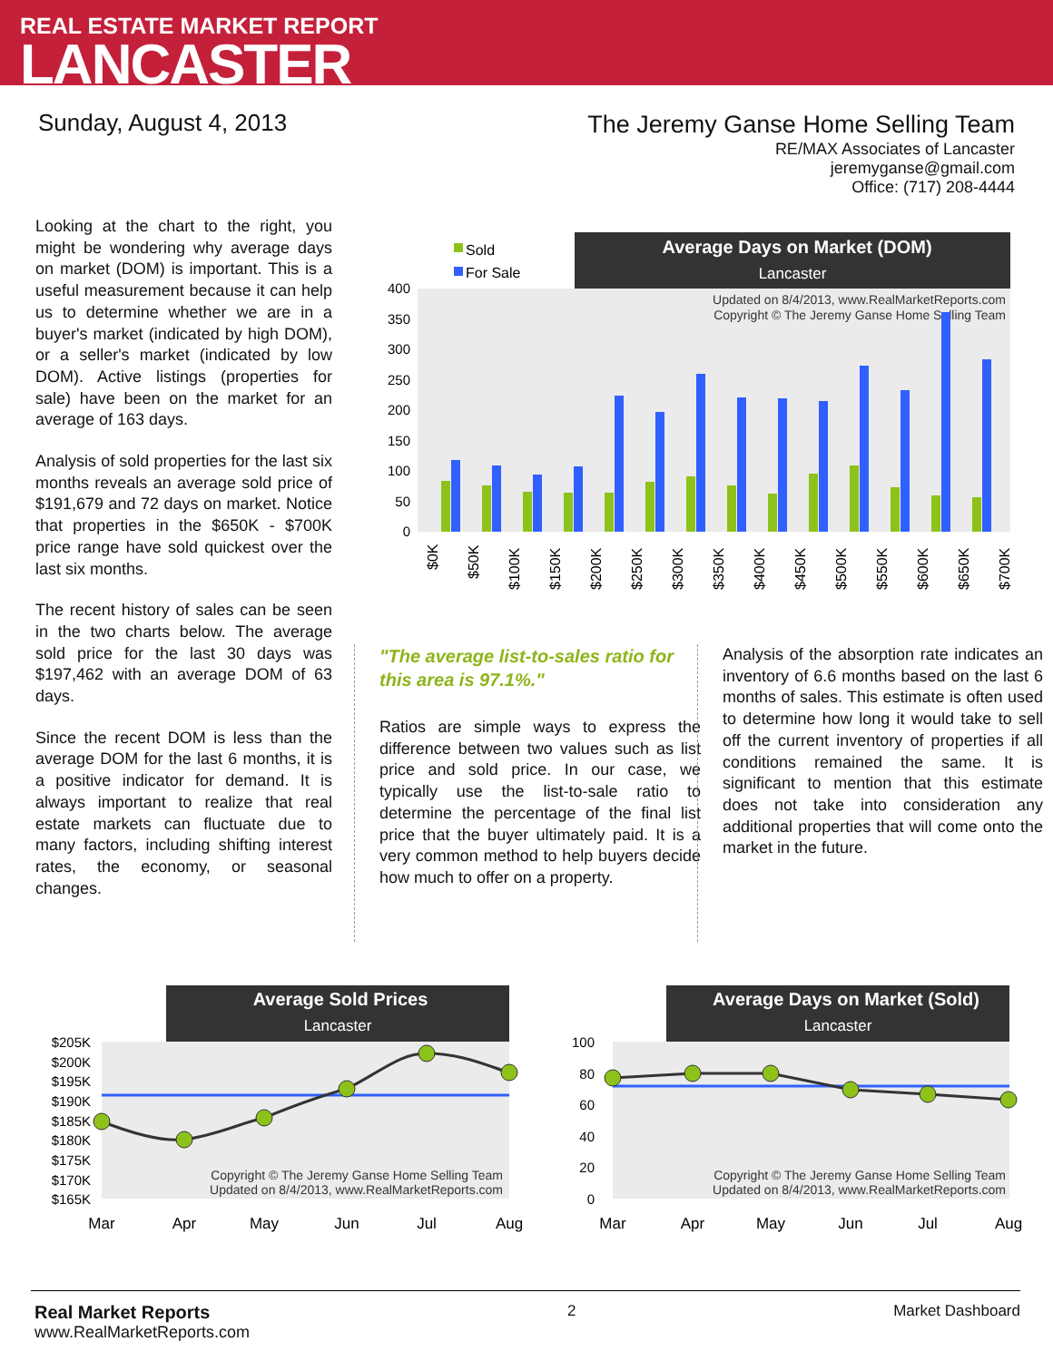REAL ESTATE MARKET REPORT
LANCASTER
Sunday, August 4, 2013
The Jeremy Ganse Home Selling Team
RE/MAX Associates of Lancaster
jeremyganse@gmail.com
Office: (717) 208-4444
Looking at the chart to the right, you might be wondering why average days on market (DOM) is important. This is a useful measurement because it can help us to determine whether we are in a buyer's market (indicated by high DOM), or a seller's market (indicated by low DOM). Active listings (properties for sale) have been on the market for an average of 163 days.
Analysis of sold properties for the last six months reveals an average sold price of $191,679 and 72 days on market. Notice that properties in the $650K - $700K price range have sold quickest over the last six months.
The recent history of sales can be seen in the two charts below. The average sold price for the last 30 days was $197,462 with an average DOM of 63 days.
Since the recent DOM is less than the average DOM for the last 6 months, it is a positive indicator for demand. It is always important to realize that real estate markets can fluctuate due to many factors, including shifting interest rates, the economy, or seasonal changes.
Sold
For Sale
Average Days on Market (DOM)
Lancaster
Updated on 8/4/2013, www.RealMarketReports.com
Copyright © The Jeremy Ganse Home Selling Team
400
350
300
250
200
150
100
50
0
$0K
$50K
$100K
$150K
$200K
$250K
$300K
$350K
$400K
$450K
$500K
$550K
$600K
$650K
$700K
"The average list-to-sales ratio for this area is 97.1%."
Ratios are simple ways to express the difference between two values such as list price and sold price. In our case, we typically use the list-to-sale ratio to determine the percentage of the final list price that the buyer ultimately paid. It is a very common method to help buyers decide how much to offer on a property.
Analysis of the absorption rate indicates an inventory of 6.6 months based on the last 6 months of sales. This estimate is often used to determine how long it would take to sell off the current inventory of properties if all conditions remained the same. It is significant to mention that this estimate does not take into consideration any additional properties that will come onto the market in the future.
Average Sold Prices
Lancaster
$205K
$200K
$195K
$190K
$185K
$180K
$175K
$170K
$165K
Copyright © The Jeremy Ganse Home Selling Team
Updated on 8/4/2013, www.RealMarketReports.com
Mar
Apr
May
Jun
Jul
Aug
Average Days on Market (Sold)
Lancaster
100
80
60
40
20
0
Copyright © The Jeremy Ganse Home Selling Team
Updated on 8/4/2013, www.RealMarketReports.com
Mar
Apr
May
Jun
Jul
Aug
Real Market Reports
www.RealMarketReports.com
2 Market Dashboard